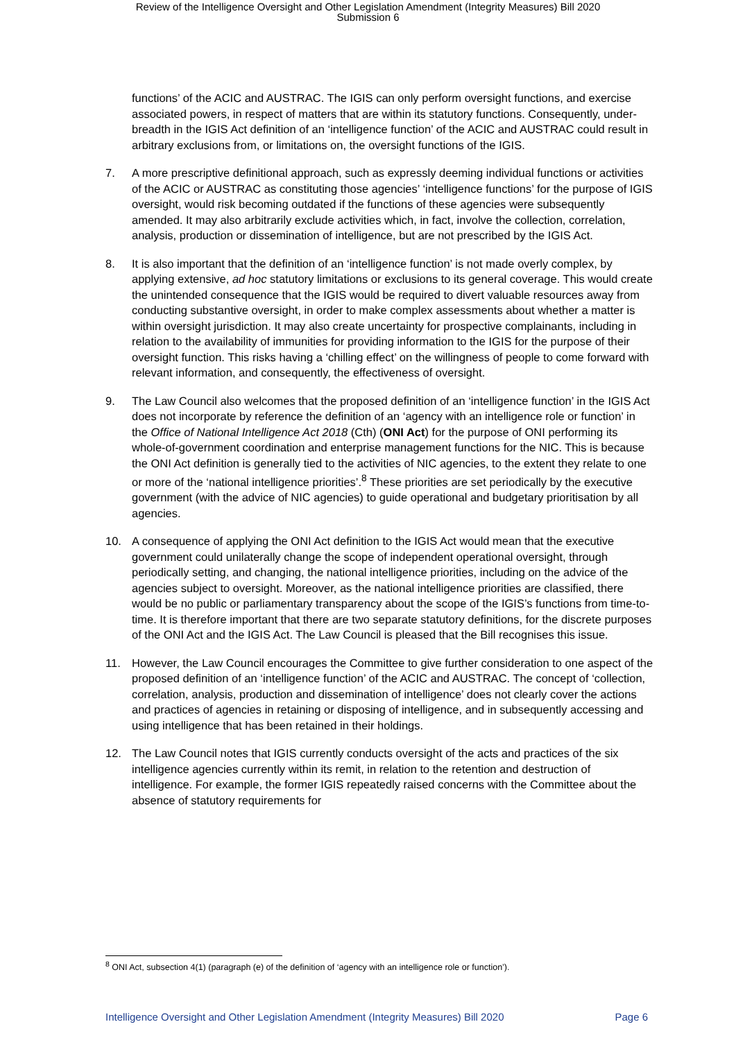Review of the Intelligence Oversight and Other Legislation Amendment (Integrity Measures) Bill 2020
Submission 6
functions’ of the ACIC and AUSTRAC. The IGIS can only perform oversight functions, and exercise associated powers, in respect of matters that are within its statutory functions. Consequently, under-breadth in the IGIS Act definition of an ‘intelligence function’ of the ACIC and AUSTRAC could result in arbitrary exclusions from, or limitations on, the oversight functions of the IGIS.
7. A more prescriptive definitional approach, such as expressly deeming individual functions or activities of the ACIC or AUSTRAC as constituting those agencies’ ‘intelligence functions’ for the purpose of IGIS oversight, would risk becoming outdated if the functions of these agencies were subsequently amended. It may also arbitrarily exclude activities which, in fact, involve the collection, correlation, analysis, production or dissemination of intelligence, but are not prescribed by the IGIS Act.
8. It is also important that the definition of an ‘intelligence function’ is not made overly complex, by applying extensive, ad hoc statutory limitations or exclusions to its general coverage. This would create the unintended consequence that the IGIS would be required to divert valuable resources away from conducting substantive oversight, in order to make complex assessments about whether a matter is within oversight jurisdiction. It may also create uncertainty for prospective complainants, including in relation to the availability of immunities for providing information to the IGIS for the purpose of their oversight function. This risks having a ‘chilling effect’ on the willingness of people to come forward with relevant information, and consequently, the effectiveness of oversight.
9. The Law Council also welcomes that the proposed definition of an ‘intelligence function’ in the IGIS Act does not incorporate by reference the definition of an ‘agency with an intelligence role or function’ in the Office of National Intelligence Act 2018 (Cth) (ONI Act) for the purpose of ONI performing its whole-of-government coordination and enterprise management functions for the NIC. This is because the ONI Act definition is generally tied to the activities of NIC agencies, to the extent they relate to one or more of the ‘national intelligence priorities’.<sup>8</sup> These priorities are set periodically by the executive government (with the advice of NIC agencies) to guide operational and budgetary prioritisation by all agencies.
10. A consequence of applying the ONI Act definition to the IGIS Act would mean that the executive government could unilaterally change the scope of independent operational oversight, through periodically setting, and changing, the national intelligence priorities, including on the advice of the agencies subject to oversight. Moreover, as the national intelligence priorities are classified, there would be no public or parliamentary transparency about the scope of the IGIS’s functions from time-to-time. It is therefore important that there are two separate statutory definitions, for the discrete purposes of the ONI Act and the IGIS Act. The Law Council is pleased that the Bill recognises this issue.
11. However, the Law Council encourages the Committee to give further consideration to one aspect of the proposed definition of an ‘intelligence function’ of the ACIC and AUSTRAC. The concept of ‘collection, correlation, analysis, production and dissemination of intelligence’ does not clearly cover the actions and practices of agencies in retaining or disposing of intelligence, and in subsequently accessing and using intelligence that has been retained in their holdings.
12. The Law Council notes that IGIS currently conducts oversight of the acts and practices of the six intelligence agencies currently within its remit, in relation to the retention and destruction of intelligence. For example, the former IGIS repeatedly raised concerns with the Committee about the absence of statutory requirements for
<sup>8</sup> ONI Act, subsection 4(1) (paragraph (e) of the definition of ‘agency with an intelligence role or function’).
Intelligence Oversight and Other Legislation Amendment (Integrity Measures) Bill 2020 Page 6